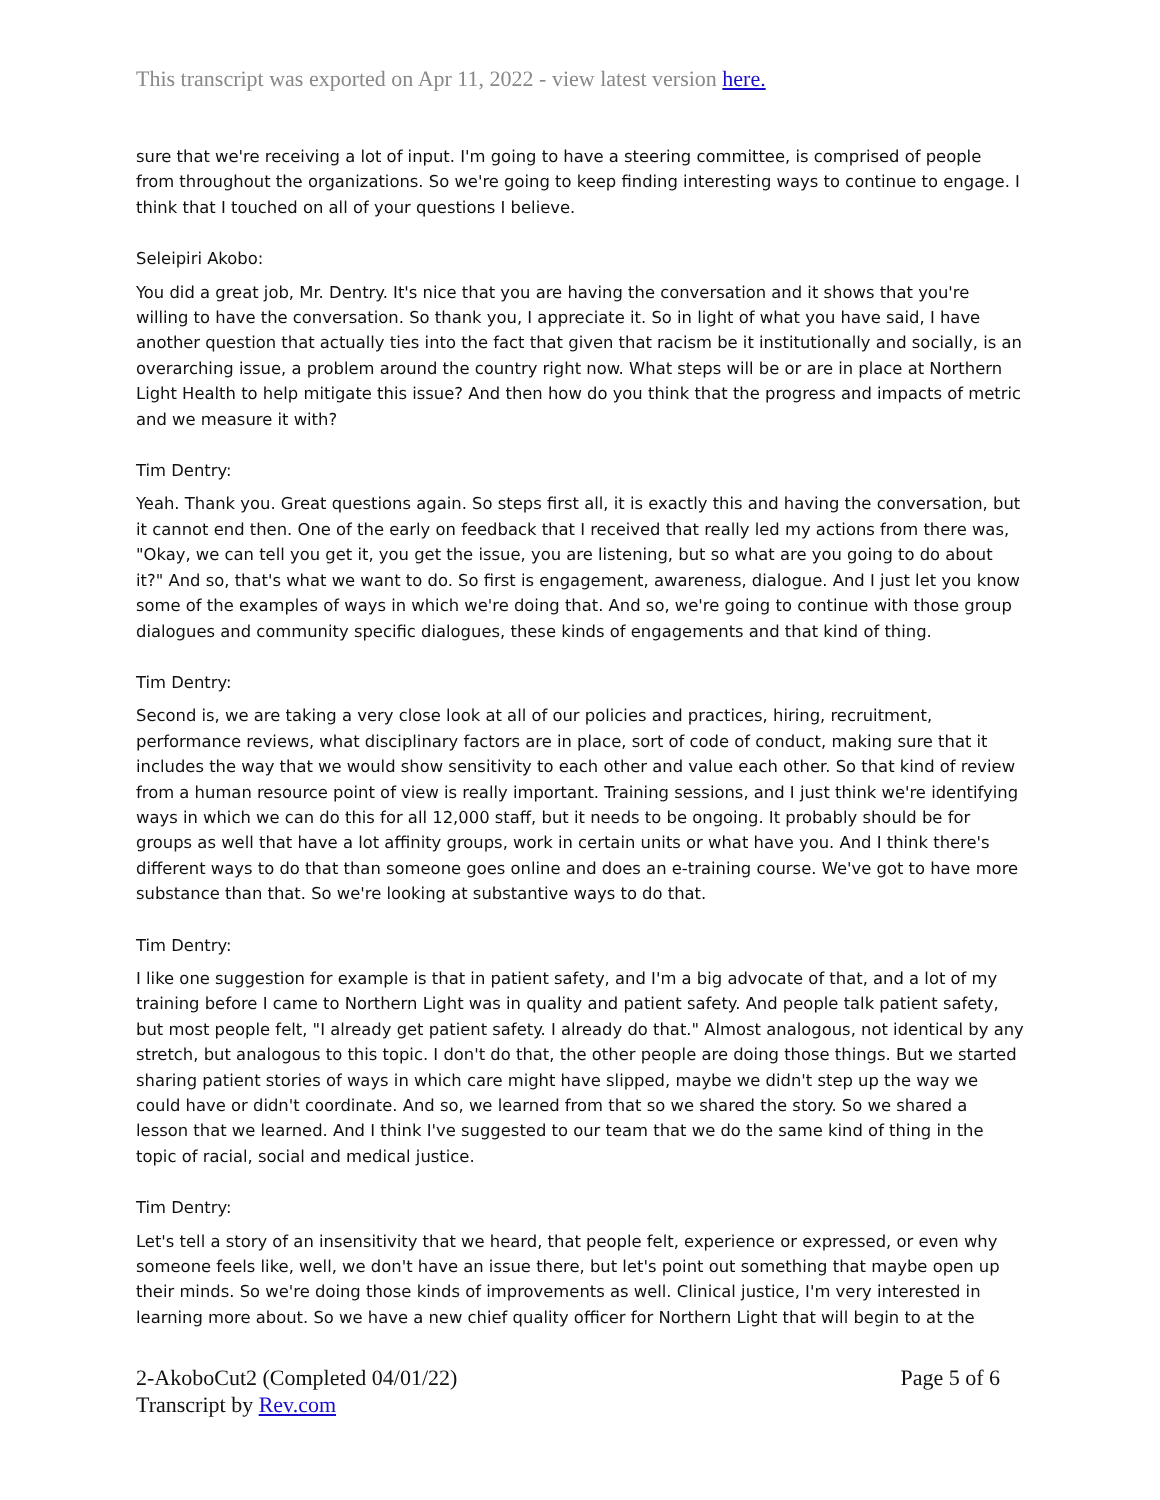This transcript was exported on Apr 11, 2022 - view latest version here.
sure that we're receiving a lot of input. I'm going to have a steering committee, is comprised of people from throughout the organizations. So we're going to keep finding interesting ways to continue to engage. I think that I touched on all of your questions I believe.
Seleipiri Akobo:
You did a great job, Mr. Dentry. It's nice that you are having the conversation and it shows that you're willing to have the conversation. So thank you, I appreciate it. So in light of what you have said, I have another question that actually ties into the fact that given that racism be it institutionally and socially, is an overarching issue, a problem around the country right now. What steps will be or are in place at Northern Light Health to help mitigate this issue? And then how do you think that the progress and impacts of metric and we measure it with?
Tim Dentry:
Yeah. Thank you. Great questions again. So steps first all, it is exactly this and having the conversation, but it cannot end then. One of the early on feedback that I received that really led my actions from there was, "Okay, we can tell you get it, you get the issue, you are listening, but so what are you going to do about it?" And so, that's what we want to do. So first is engagement, awareness, dialogue. And I just let you know some of the examples of ways in which we're doing that. And so, we're going to continue with those group dialogues and community specific dialogues, these kinds of engagements and that kind of thing.
Tim Dentry:
Second is, we are taking a very close look at all of our policies and practices, hiring, recruitment, performance reviews, what disciplinary factors are in place, sort of code of conduct, making sure that it includes the way that we would show sensitivity to each other and value each other. So that kind of review from a human resource point of view is really important. Training sessions, and I just think we're identifying ways in which we can do this for all 12,000 staff, but it needs to be ongoing. It probably should be for groups as well that have a lot affinity groups, work in certain units or what have you. And I think there's different ways to do that than someone goes online and does an e-training course. We've got to have more substance than that. So we're looking at substantive ways to do that.
Tim Dentry:
I like one suggestion for example is that in patient safety, and I'm a big advocate of that, and a lot of my training before I came to Northern Light was in quality and patient safety. And people talk patient safety, but most people felt, "I already get patient safety. I already do that." Almost analogous, not identical by any stretch, but analogous to this topic. I don't do that, the other people are doing those things. But we started sharing patient stories of ways in which care might have slipped, maybe we didn't step up the way we could have or didn't coordinate. And so, we learned from that so we shared the story. So we shared a lesson that we learned. And I think I've suggested to our team that we do the same kind of thing in the topic of racial, social and medical justice.
Tim Dentry:
Let's tell a story of an insensitivity that we heard, that people felt, experience or expressed, or even why someone feels like, well, we don't have an issue there, but let's point out something that maybe open up their minds. So we're doing those kinds of improvements as well. Clinical justice, I'm very interested in learning more about. So we have a new chief quality officer for Northern Light that will begin to at the
2-AkoboCut2 (Completed 04/01/22)
Transcript by Rev.com
Page 5 of 6